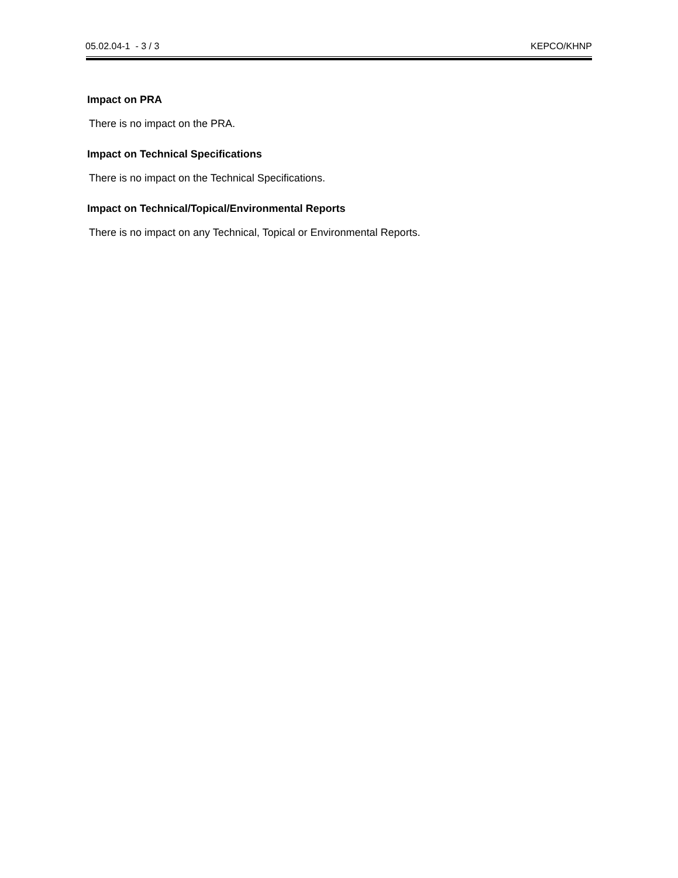05.02.04-1 - 3 / 3 KEPCO/KHNP
Impact on PRA
There is no impact on the PRA.
Impact on Technical Specifications
There is no impact on the Technical Specifications.
Impact on Technical/Topical/Environmental Reports
There is no impact on any Technical, Topical or Environmental Reports.